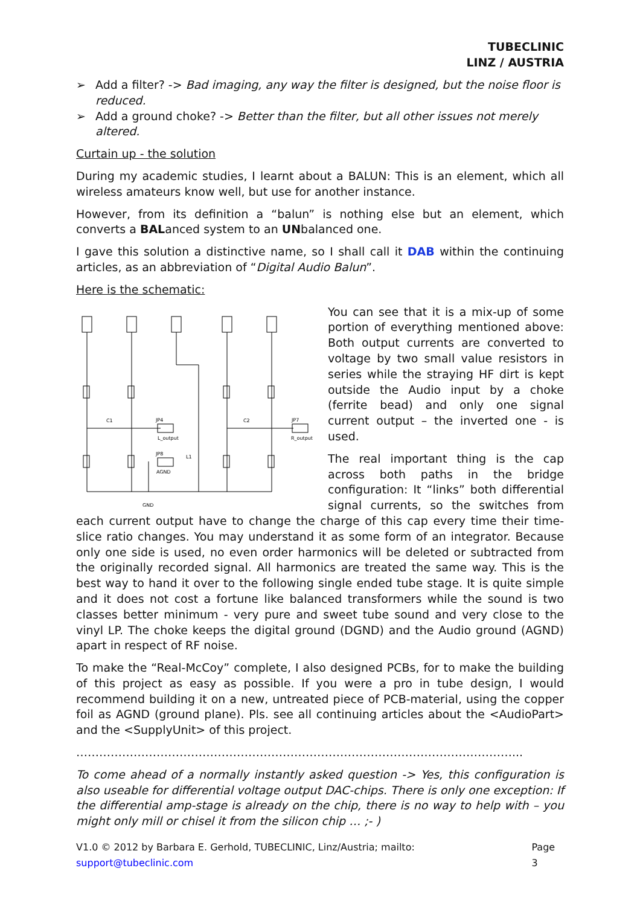TUBECLINIC
LINZ / AUSTRIA
➢ Add a filter? -> Bad imaging, any way the filter is designed, but the noise floor is reduced.
➢ Add a ground choke? -> Better than the filter, but all other issues not merely altered.
Curtain up - the solution
During my academic studies, I learnt about a BALUN: This is an element, which all wireless amateurs know well, but use for another instance.
However, from its definition a “balun” is nothing else but an element, which converts a BALanced system to an UNbalanced one.
I gave this solution a distinctive name, so I shall call it DAB within the continuing articles, as an abbreviation of “Digital Audio Balun”.
Here is the schematic:
JP4
L_output
JP8
AGND
C1
C2
JP7
R_output
L1
GND
You can see that it is a mix-up of some portion of everything mentioned above: Both output currents are converted to voltage by two small value resistors in series while the straying HF dirt is kept outside the Audio input by a choke (ferrite bead) and only one signal current output – the inverted one - is used.
The real important thing is the cap across both paths in the bridge configuration: It “links” both differential signal currents, so the switches from each current output have to change the charge of this cap every time their time-slice ratio changes. You may understand it as some form of an integrator. Because only one side is used, no even order harmonics will be deleted or subtracted from the originally recorded signal. All harmonics are treated the same way. This is the best way to hand it over to the following single ended tube stage. It is quite simple and it does not cost a fortune like balanced transformers while the sound is two classes better minimum - very pure and sweet tube sound and very close to the vinyl LP. The choke keeps the digital ground (DGND) and the Audio ground (AGND) apart in respect of RF noise.
To make the “Real-McCoy” complete, I also designed PCBs, for to make the building of this project as easy as possible. If you were a pro in tube design, I would recommend building it on a new, untreated piece of PCB-material, using the copper foil as AGND (ground plane). Pls. see all continuing articles about the <AudioPart> and the <SupplyUnit> of this project.
……………………………………………………………………………………………………...
To come ahead of a normally instantly asked question -> Yes, this configuration is also useable for differential voltage output DAC-chips. There is only one exception: If the differential amp-stage is already on the chip, there is no way to help with – you might only mill or chisel it from the silicon chip … ;- )
V1.0 © 2012 by Barbara E. Gerhold, TUBECLINIC, Linz/Austria; mailto: support@tubeclinic.com Page 3